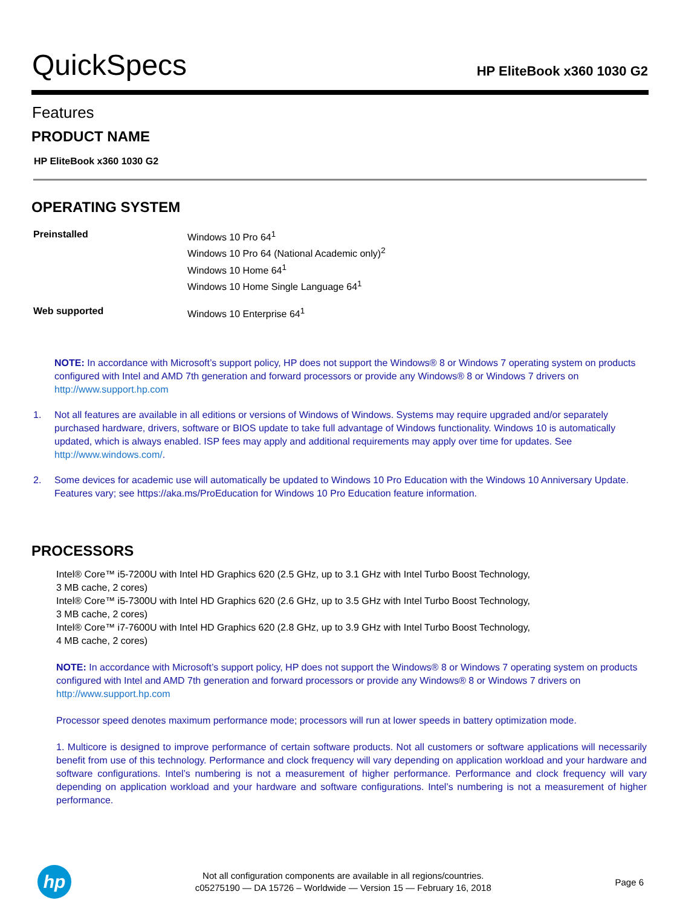QuickSpecs
HP EliteBook x360 1030 G2
Features
PRODUCT NAME
HP EliteBook x360 1030 G2
OPERATING SYSTEM
| Preinstalled | Windows 10 Pro 64<sup>1</sup> Windows 10 Pro 64 (National Academic only)<sup>2</sup> Windows 10 Home 64<sup>1</sup> Windows 10 Home Single Language 64<sup>1</sup> |
| Web supported | Windows 10 Enterprise 64<sup>1</sup> |
NOTE: In accordance with Microsoft’s support policy, HP does not support the Windows® 8 or Windows 7 operating system on products configured with Intel and AMD 7th generation and forward processors or provide any Windows® 8 or Windows 7 drivers on http://www.support.hp.com
1. Not all features are available in all editions or versions of Windows of Windows. Systems may require upgraded and/or separately purchased hardware, drivers, software or BIOS update to take full advantage of Windows functionality. Windows 10 is automatically updated, which is always enabled. ISP fees may apply and additional requirements may apply over time for updates. See http://www.windows.com/.
2. Some devices for academic use will automatically be updated to Windows 10 Pro Education with the Windows 10 Anniversary Update. Features vary; see https://aka.ms/ProEducation for Windows 10 Pro Education feature information.
PROCESSORS
Intel® Core™ i5-7200U with Intel HD Graphics 620 (2.5 GHz, up to 3.1 GHz with Intel Turbo Boost Technology,
3 MB cache, 2 cores)
Intel® Core™ i5-7300U with Intel HD Graphics 620 (2.6 GHz, up to 3.5 GHz with Intel Turbo Boost Technology,
3 MB cache, 2 cores)
Intel® Core™ i7-7600U with Intel HD Graphics 620 (2.8 GHz, up to 3.9 GHz with Intel Turbo Boost Technology,
4 MB cache, 2 cores)
NOTE: In accordance with Microsoft’s support policy, HP does not support the Windows® 8 or Windows 7 operating system on products configured with Intel and AMD 7th generation and forward processors or provide any Windows® 8 or Windows 7 drivers on http://www.support.hp.com
Processor speed denotes maximum performance mode; processors will run at lower speeds in battery optimization mode.
1. Multicore is designed to improve performance of certain software products. Not all customers or software applications will necessarily benefit from use of this technology. Performance and clock frequency will vary depending on application workload and your hardware and software configurations. Intel’s numbering is not a measurement of higher performance. Performance and clock frequency will vary depending on application workload and your hardware and software configurations. Intel’s numbering is not a measurement of higher performance.
hp
Not all configuration components are available in all regions/countries.
c05275190 — DA 15726 – Worldwide — Version 15 — February 16, 2018
Page 6